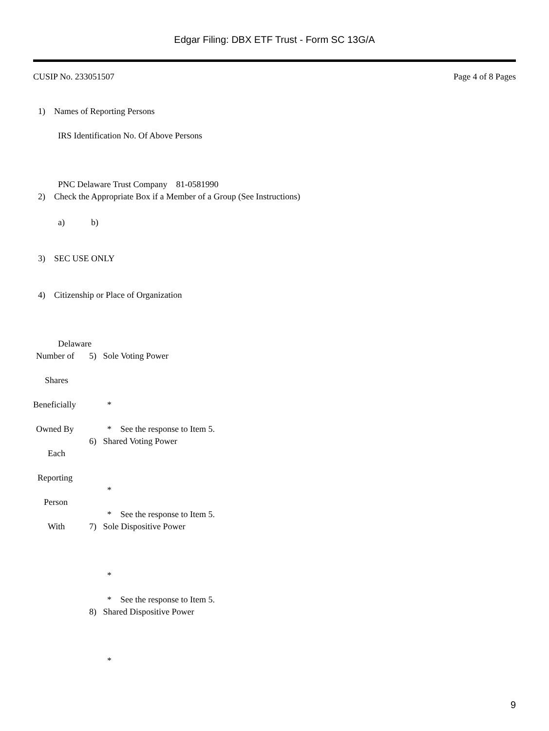Edgar Filing: DBX ETF Trust - Form SC 13G/A
CUSIP No. 233051507 Page 4 of 8 Pages
1) Names of Reporting Persons
IRS Identification No. Of Above Persons
PNC Delaware Trust Company 81-0581990
2) Check the Appropriate Box if a Member of a Group (See Instructions)
a) b)
3) SEC USE ONLY
4) Citizenship or Place of Organization
Delaware
Number of 5) Sole Voting Power
Shares
Beneficially *
Owned By * See the response to Item 5.
6) Shared Voting Power
Each
Reporting
*
Person
* See the response to Item 5.
With 7) Sole Dispositive Power
*
* See the response to Item 5.
8) Shared Dispositive Power
*
9